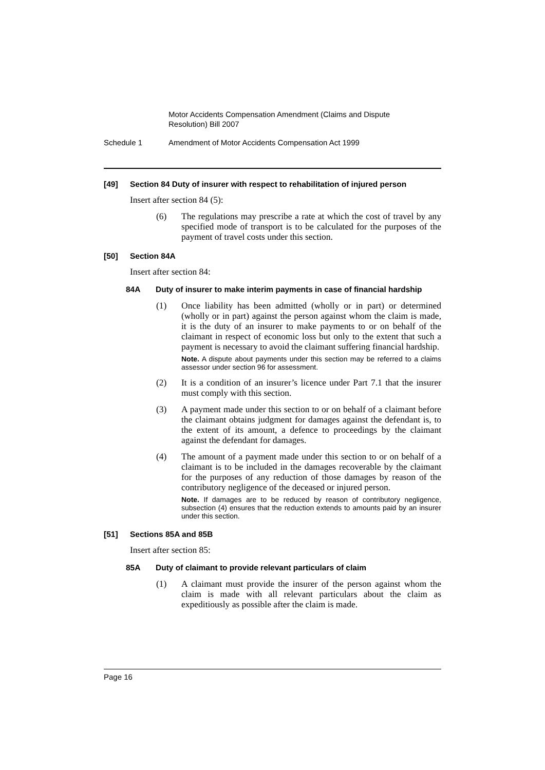Motor Accidents Compensation Amendment (Claims and Dispute Resolution) Bill 2007
Schedule 1 Amendment of Motor Accidents Compensation Act 1999
[49] Section 84 Duty of insurer with respect to rehabilitation of injured person
Insert after section 84 (5):
(6) The regulations may prescribe a rate at which the cost of travel by any specified mode of transport is to be calculated for the purposes of the payment of travel costs under this section.
[50] Section 84A
Insert after section 84:
84A Duty of insurer to make interim payments in case of financial hardship
(1) Once liability has been admitted (wholly or in part) or determined (wholly or in part) against the person against whom the claim is made, it is the duty of an insurer to make payments to or on behalf of the claimant in respect of economic loss but only to the extent that such a payment is necessary to avoid the claimant suffering financial hardship.
Note. A dispute about payments under this section may be referred to a claims assessor under section 96 for assessment.
(2) It is a condition of an insurer’s licence under Part 7.1 that the insurer must comply with this section.
(3) A payment made under this section to or on behalf of a claimant before the claimant obtains judgment for damages against the defendant is, to the extent of its amount, a defence to proceedings by the claimant against the defendant for damages.
(4) The amount of a payment made under this section to or on behalf of a claimant is to be included in the damages recoverable by the claimant for the purposes of any reduction of those damages by reason of the contributory negligence of the deceased or injured person.
Note. If damages are to be reduced by reason of contributory negligence, subsection (4) ensures that the reduction extends to amounts paid by an insurer under this section.
[51] Sections 85A and 85B
Insert after section 85:
85A Duty of claimant to provide relevant particulars of claim
(1) A claimant must provide the insurer of the person against whom the claim is made with all relevant particulars about the claim as expeditiously as possible after the claim is made.
Page 16